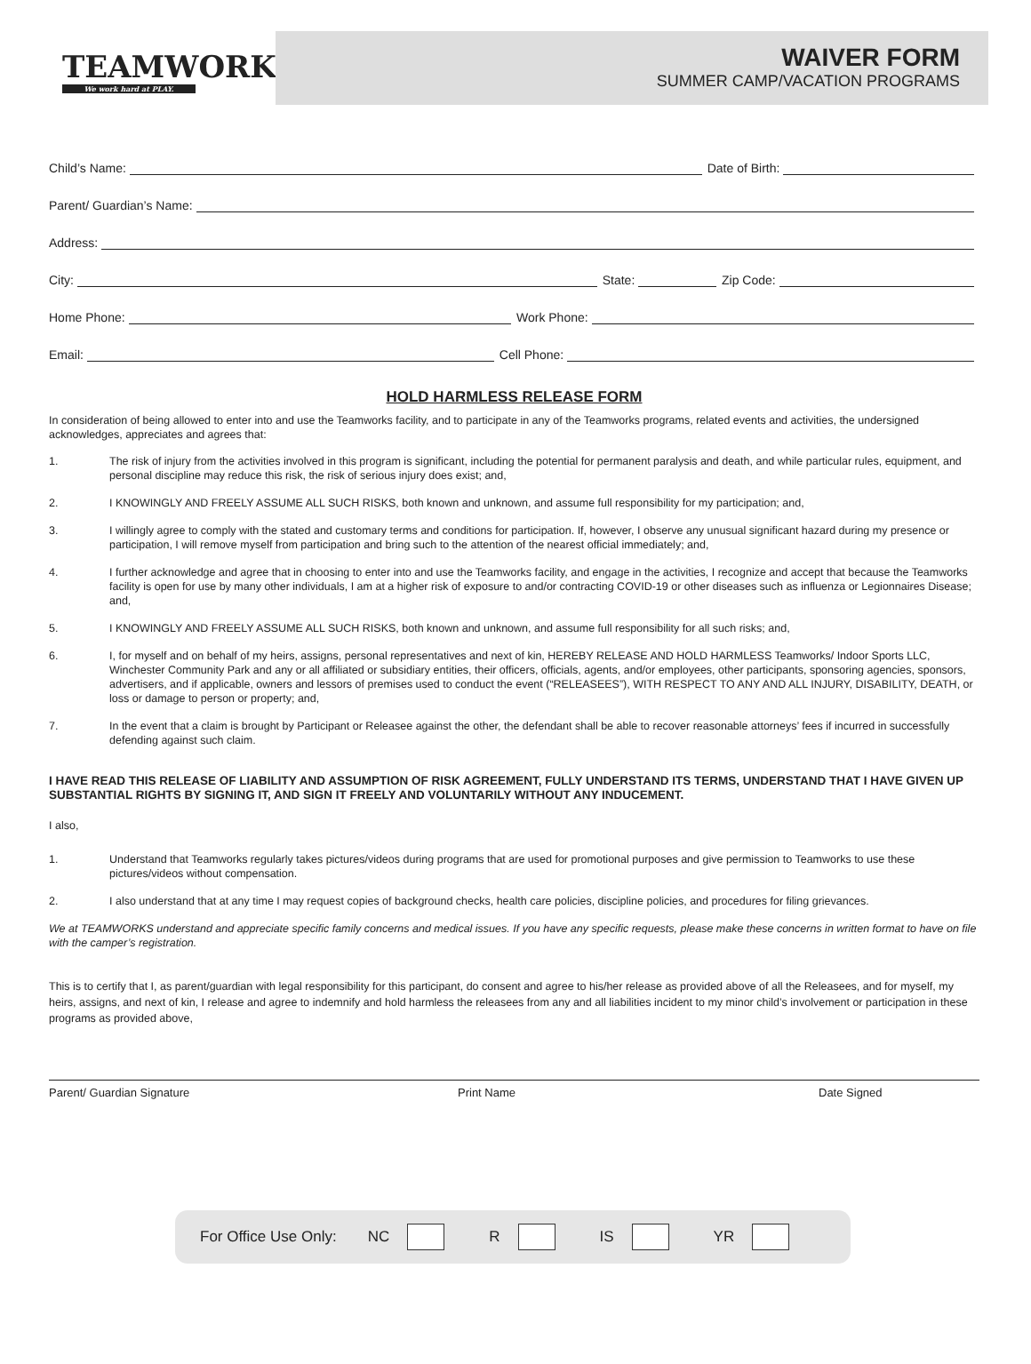TEAMWORKS
We work hard at PLAY.
WAIVER FORM
SUMMER CAMP/VACATION PROGRAMS
Child’s Name:
Date of Birth:
Parent/ Guardian’s Name:
Address:
City:
State:
Zip Code:
Home Phone:
Work Phone:
Email:
Cell Phone:
HOLD HARMLESS RELEASE FORM
In consideration of being allowed to enter into and use the Teamworks facility, and to participate in any of the Teamworks programs, related events and activities, the undersigned acknowledges, appreciates and agrees that:
1. The risk of injury from the activities involved in this program is significant, including the potential for permanent paralysis and death, and while particular rules, equipment, and personal discipline may reduce this risk, the risk of serious injury does exist; and,
2. I KNOWINGLY AND FREELY ASSUME ALL SUCH RISKS, both known and unknown, and assume full responsibility for my participation; and,
3. I willingly agree to comply with the stated and customary terms and conditions for participation. If, however, I observe any unusual significant hazard during my presence or participation, I will remove myself from participation and bring such to the attention of the nearest official immediately; and,
4. I further acknowledge and agree that in choosing to enter into and use the Teamworks facility, and engage in the activities, I recognize and accept that because the Teamworks facility is open for use by many other individuals, I am at a higher risk of exposure to and/or contracting COVID-19 or other diseases such as influenza or Legionnaires Disease; and,
5. I KNOWINGLY AND FREELY ASSUME ALL SUCH RISKS, both known and unknown, and assume full responsibility for all such risks; and,
6. I, for myself and on behalf of my heirs, assigns, personal representatives and next of kin, HEREBY RELEASE AND HOLD HARMLESS Teamworks/ Indoor Sports LLC, Winchester Community Park and any or all affiliated or subsidiary entities, their officers, officials, agents, and/or employees, other participants, sponsoring agencies, sponsors, advertisers, and if applicable, owners and lessors of premises used to conduct the event (“RELEASEES”), WITH RESPECT TO ANY AND ALL INJURY, DISABILITY, DEATH, or loss or damage to person or property; and,
7. In the event that a claim is brought by Participant or Releasee against the other, the defendant shall be able to recover reasonable attorneys’ fees if incurred in successfully defending against such claim.
I HAVE READ THIS RELEASE OF LIABILITY AND ASSUMPTION OF RISK AGREEMENT, FULLY UNDERSTAND ITS TERMS, UNDERSTAND THAT I HAVE GIVEN UP SUBSTANTIAL RIGHTS BY SIGNING IT, AND SIGN IT FREELY AND VOLUNTARILY WITHOUT ANY INDUCEMENT.
I also,
1. Understand that Teamworks regularly takes pictures/videos during programs that are used for promotional purposes and give permission to Teamworks to use these pictures/videos without compensation.
2. I also understand that at any time I may request copies of background checks, health care policies, discipline policies, and procedures for filing grievances.
We at TEAMWORKS understand and appreciate specific family concerns and medical issues. If you have any specific requests, please make these concerns in written format to have on file with the camper’s registration.
This is to certify that I, as parent/guardian with legal responsibility for this participant, do consent and agree to his/her release as provided above of all the Releasees, and for myself, my heirs, assigns, and next of kin, I release and agree to indemnify and hold harmless the releasees from any and all liabilities incident to my minor child’s involvement or participation in these programs as provided above,
Parent/ Guardian Signature Print Name Date Signed
For Office Use Only: NC R IS YR